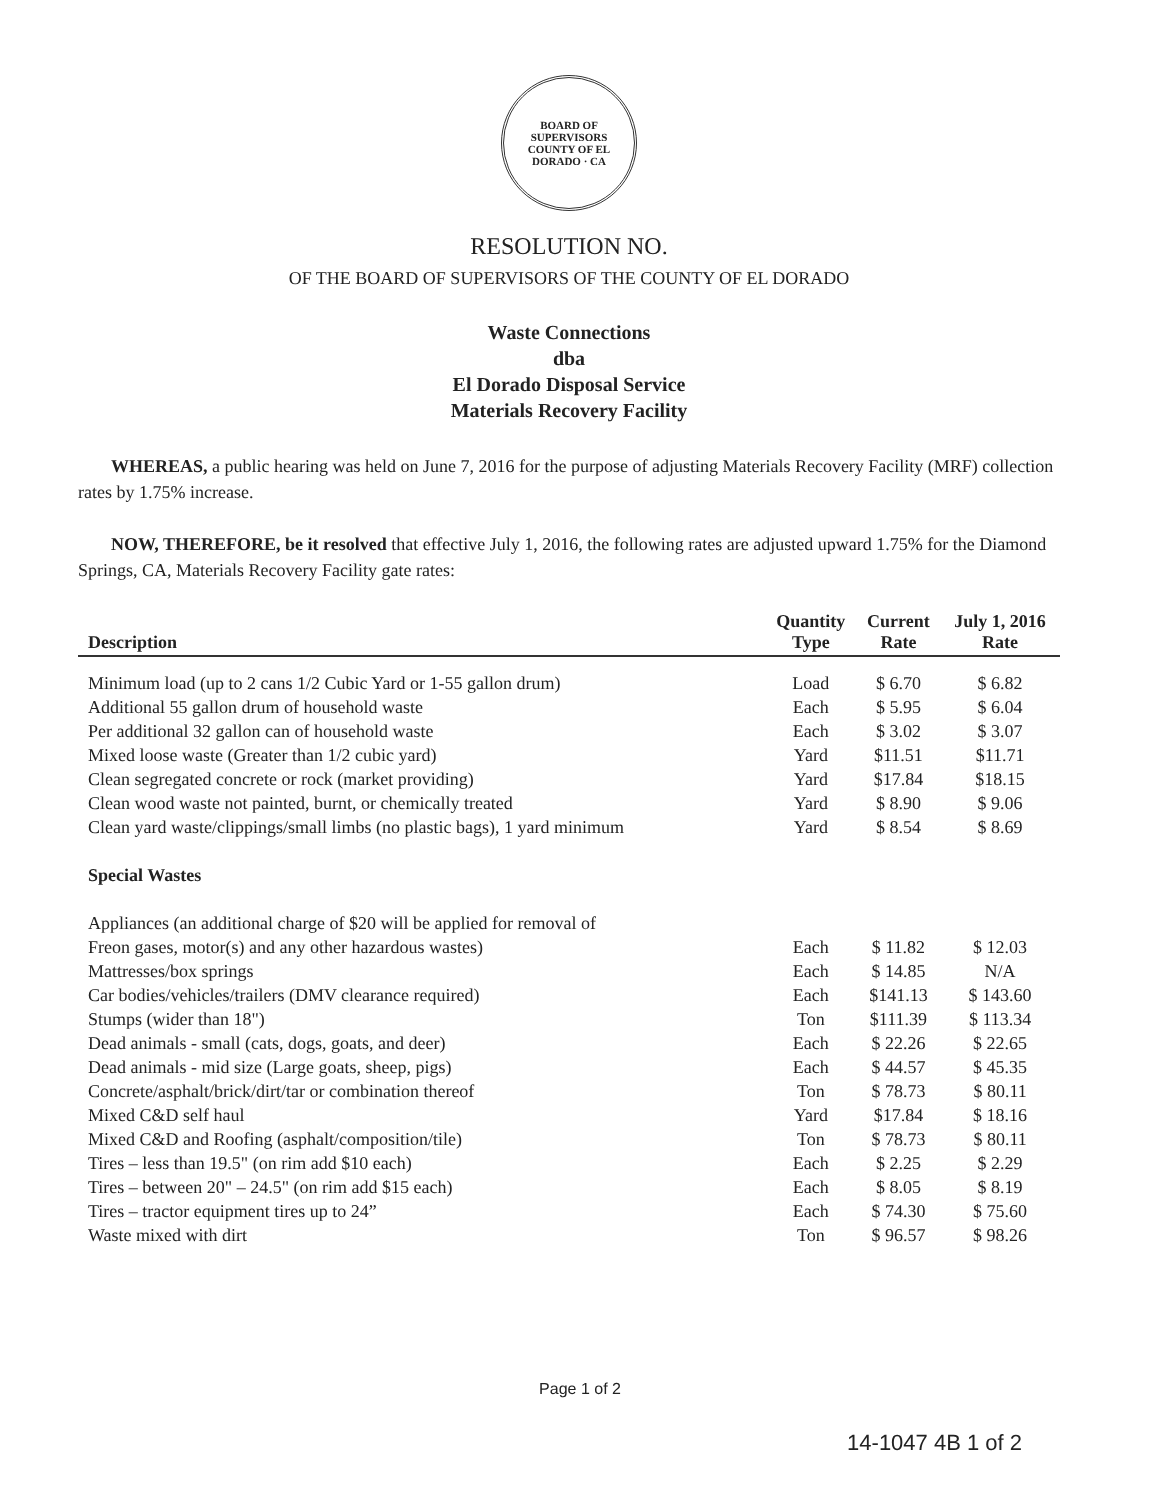BOARD OF SUPERVISORS
COUNTY OF EL DORADO · CA
RESOLUTION NO.
OF THE BOARD OF SUPERVISORS OF THE COUNTY OF EL DORADO
Waste Connections
dba
El Dorado Disposal Service
Materials Recovery Facility
WHEREAS, a public hearing was held on June 7, 2016 for the purpose of adjusting Materials Recovery Facility (MRF) collection rates by 1.75% increase.
NOW, THEREFORE, be it resolved that effective July 1, 2016, the following rates are adjusted upward 1.75% for the Diamond Springs, CA, Materials Recovery Facility gate rates:
| Description | Quantity Type | Current Rate | July 1, 2016 Rate |
| --- | --- | --- | --- |
| Minimum load (up to 2 cans 1/2 Cubic Yard or 1-55 gallon drum) | Load | $ 6.70 | $ 6.82 |
| Additional 55 gallon drum of household waste | Each | $ 5.95 | $ 6.04 |
| Per additional 32 gallon can of household waste | Each | $ 3.02 | $ 3.07 |
| Mixed loose waste (Greater than 1/2 cubic yard) | Yard | $11.51 | $11.71 |
| Clean segregated concrete or rock (market providing) | Yard | $17.84 | $18.15 |
| Clean wood waste not painted, burnt, or chemically treated | Yard | $ 8.90 | $ 9.06 |
| Clean yard waste/clippings/small limbs (no plastic bags), 1 yard minimum | Yard | $ 8.54 | $ 8.69 |
| Special Wastes | | | |
| Appliances (an additional charge of $20 will be applied for removal of | | | |
| Freon gases, motor(s) and any other hazardous wastes) | Each | $ 11.82 | $ 12.03 |
| Mattresses/box springs | Each | $ 14.85 | N/A |
| Car bodies/vehicles/trailers (DMV clearance required) | Each | $141.13 | $ 143.60 |
| Stumps (wider than 18") | Ton | $111.39 | $ 113.34 |
| Dead animals - small (cats, dogs, goats, and deer) | Each | $ 22.26 | $ 22.65 |
| Dead animals - mid size (Large goats, sheep, pigs) | Each | $ 44.57 | $ 45.35 |
| Concrete/asphalt/brick/dirt/tar or combination thereof | Ton | $ 78.73 | $ 80.11 |
| Mixed C&D self haul | Yard | $17.84 | $ 18.16 |
| Mixed C&D and Roofing (asphalt/composition/tile) | Ton | $ 78.73 | $ 80.11 |
| Tires – less than 19.5" (on rim add $10 each) | Each | $ 2.25 | $ 2.29 |
| Tires – between 20" – 24.5" (on rim add $15 each) | Each | $ 8.05 | $ 8.19 |
| Tires – tractor equipment tires up to 24” | Each | $ 74.30 | $ 75.60 |
| Waste mixed with dirt | Ton | $ 96.57 | $ 98.26 |
Page 1 of 2
14-1047 4B 1 of 2